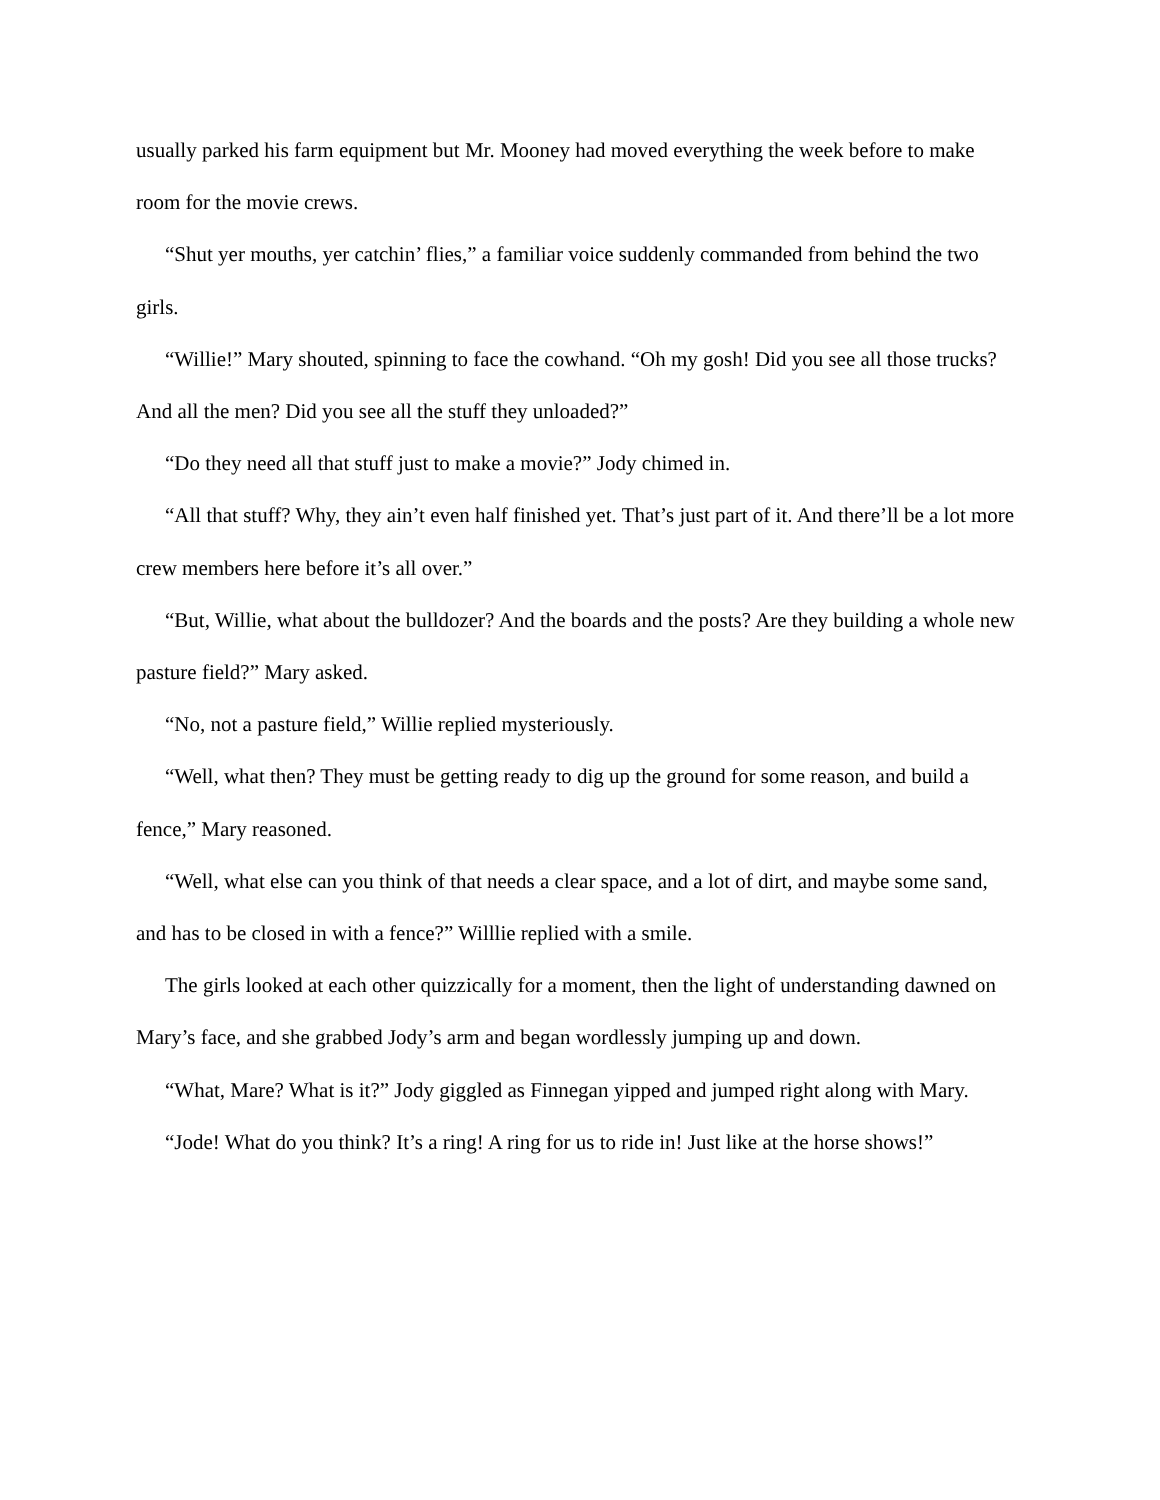usually parked his farm equipment but Mr. Mooney had moved everything the week before to make room for the movie crews.
“Shut yer mouths, yer catchin’ flies,” a familiar voice suddenly commanded from behind the two girls.
“Willie!” Mary shouted, spinning to face the cowhand. “Oh my gosh! Did you see all those trucks? And all the men? Did you see all the stuff they unloaded?”
“Do they need all that stuff just to make a movie?” Jody chimed in.
“All that stuff? Why, they ain’t even half finished yet. That’s just part of it. And there’ll be a lot more crew members here before it’s all over.”
“But, Willie, what about the bulldozer? And the boards and the posts? Are they building a whole new pasture field?” Mary asked.
“No, not a pasture field,” Willie replied mysteriously.
“Well, what then? They must be getting ready to dig up the ground for some reason, and build a fence,” Mary reasoned.
“Well, what else can you think of that needs a clear space, and a lot of dirt, and maybe some sand, and has to be closed in with a fence?” Willlie replied with a smile.
The girls looked at each other quizzically for a moment, then the light of understanding dawned on Mary’s face, and she grabbed Jody’s arm and began wordlessly jumping up and down.
“What, Mare? What is it?” Jody giggled as Finnegan yipped and jumped right along with Mary.
“Jode! What do you think? It’s a ring! A ring for us to ride in! Just like at the horse shows!”